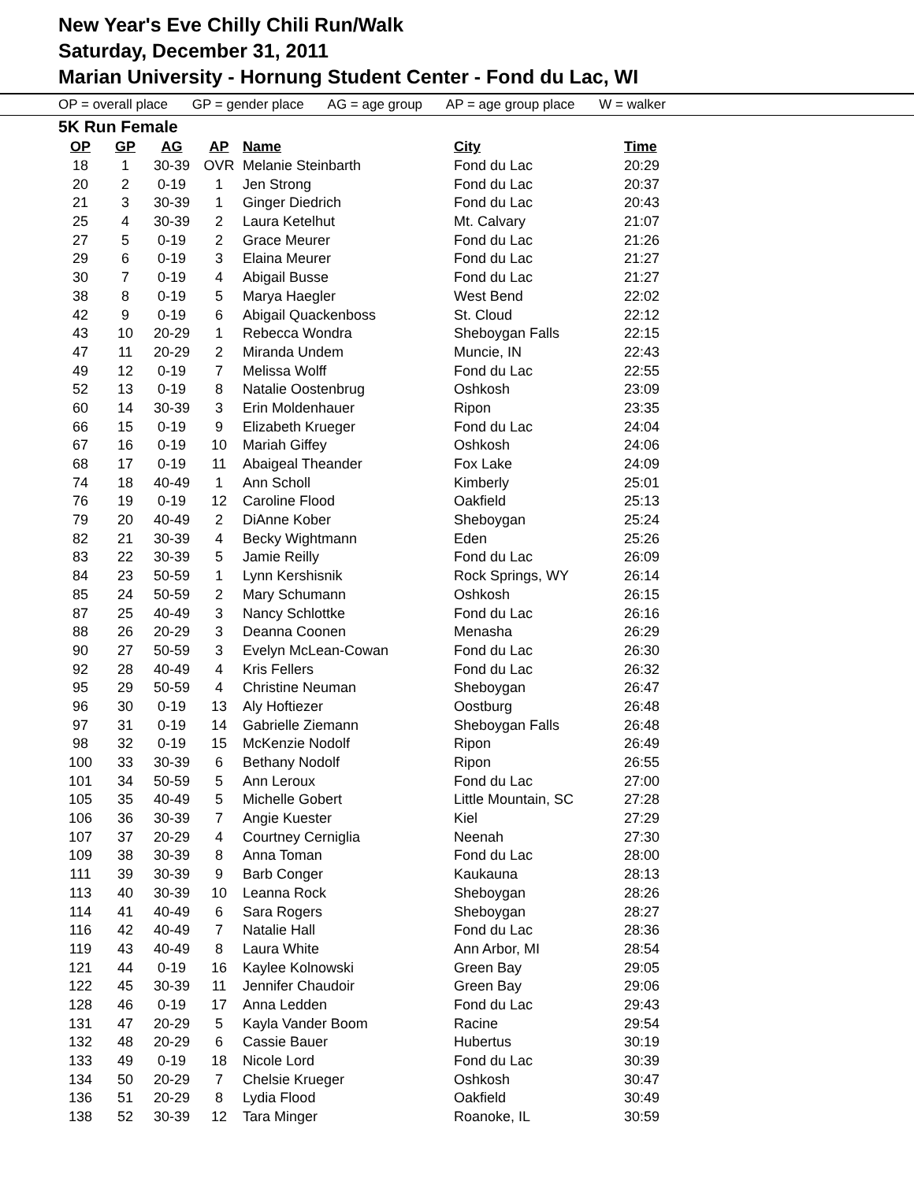New Year's Eve Chilly Chili Run/Walk
Saturday, December 31, 2011
Marian University - Hornung Student Center - Fond du Lac, WI
OP = overall place GP = gender place AG = age group AP = age group place W = walker
5K Run Female
| OP | GP | AG | AP | Name | City | Time |
| --- | --- | --- | --- | --- | --- | --- |
| 18 | 1 | 30-39 | OVR | Melanie Steinbarth | Fond du Lac | 20:29 |
| 20 | 2 | 0-19 | 1 | Jen Strong | Fond du Lac | 20:37 |
| 21 | 3 | 30-39 | 1 | Ginger Diedrich | Fond du Lac | 20:43 |
| 25 | 4 | 30-39 | 2 | Laura Ketelhut | Mt. Calvary | 21:07 |
| 27 | 5 | 0-19 | 2 | Grace Meurer | Fond du Lac | 21:26 |
| 29 | 6 | 0-19 | 3 | Elaina Meurer | Fond du Lac | 21:27 |
| 30 | 7 | 0-19 | 4 | Abigail Busse | Fond du Lac | 21:27 |
| 38 | 8 | 0-19 | 5 | Marya Haegler | West Bend | 22:02 |
| 42 | 9 | 0-19 | 6 | Abigail Quackenboss | St. Cloud | 22:12 |
| 43 | 10 | 20-29 | 1 | Rebecca Wondra | Sheboygan Falls | 22:15 |
| 47 | 11 | 20-29 | 2 | Miranda Undem | Muncie, IN | 22:43 |
| 49 | 12 | 0-19 | 7 | Melissa Wolff | Fond du Lac | 22:55 |
| 52 | 13 | 0-19 | 8 | Natalie Oostenbrug | Oshkosh | 23:09 |
| 60 | 14 | 30-39 | 3 | Erin Moldenhauer | Ripon | 23:35 |
| 66 | 15 | 0-19 | 9 | Elizabeth Krueger | Fond du Lac | 24:04 |
| 67 | 16 | 0-19 | 10 | Mariah Giffey | Oshkosh | 24:06 |
| 68 | 17 | 0-19 | 11 | Abaigeal Theander | Fox Lake | 24:09 |
| 74 | 18 | 40-49 | 1 | Ann Scholl | Kimberly | 25:01 |
| 76 | 19 | 0-19 | 12 | Caroline Flood | Oakfield | 25:13 |
| 79 | 20 | 40-49 | 2 | DiAnne Kober | Sheboygan | 25:24 |
| 82 | 21 | 30-39 | 4 | Becky Wightmann | Eden | 25:26 |
| 83 | 22 | 30-39 | 5 | Jamie Reilly | Fond du Lac | 26:09 |
| 84 | 23 | 50-59 | 1 | Lynn Kershisnik | Rock Springs, WY | 26:14 |
| 85 | 24 | 50-59 | 2 | Mary Schumann | Oshkosh | 26:15 |
| 87 | 25 | 40-49 | 3 | Nancy Schlottke | Fond du Lac | 26:16 |
| 88 | 26 | 20-29 | 3 | Deanna Coonen | Menasha | 26:29 |
| 90 | 27 | 50-59 | 3 | Evelyn McLean-Cowan | Fond du Lac | 26:30 |
| 92 | 28 | 40-49 | 4 | Kris Fellers | Fond du Lac | 26:32 |
| 95 | 29 | 50-59 | 4 | Christine Neuman | Sheboygan | 26:47 |
| 96 | 30 | 0-19 | 13 | Aly Hoftiezer | Oostburg | 26:48 |
| 97 | 31 | 0-19 | 14 | Gabrielle Ziemann | Sheboygan Falls | 26:48 |
| 98 | 32 | 0-19 | 15 | McKenzie Nodolf | Ripon | 26:49 |
| 100 | 33 | 30-39 | 6 | Bethany Nodolf | Ripon | 26:55 |
| 101 | 34 | 50-59 | 5 | Ann Leroux | Fond du Lac | 27:00 |
| 105 | 35 | 40-49 | 5 | Michelle Gobert | Little Mountain, SC | 27:28 |
| 106 | 36 | 30-39 | 7 | Angie Kuester | Kiel | 27:29 |
| 107 | 37 | 20-29 | 4 | Courtney Cerniglia | Neenah | 27:30 |
| 109 | 38 | 30-39 | 8 | Anna Toman | Fond du Lac | 28:00 |
| 111 | 39 | 30-39 | 9 | Barb Conger | Kaukauna | 28:13 |
| 113 | 40 | 30-39 | 10 | Leanna Rock | Sheboygan | 28:26 |
| 114 | 41 | 40-49 | 6 | Sara Rogers | Sheboygan | 28:27 |
| 116 | 42 | 40-49 | 7 | Natalie Hall | Fond du Lac | 28:36 |
| 119 | 43 | 40-49 | 8 | Laura White | Ann Arbor, MI | 28:54 |
| 121 | 44 | 0-19 | 16 | Kaylee Kolnowski | Green Bay | 29:05 |
| 122 | 45 | 30-39 | 11 | Jennifer Chaudoir | Green Bay | 29:06 |
| 128 | 46 | 0-19 | 17 | Anna Ledden | Fond du Lac | 29:43 |
| 131 | 47 | 20-29 | 5 | Kayla Vander Boom | Racine | 29:54 |
| 132 | 48 | 20-29 | 6 | Cassie Bauer | Hubertus | 30:19 |
| 133 | 49 | 0-19 | 18 | Nicole Lord | Fond du Lac | 30:39 |
| 134 | 50 | 20-29 | 7 | Chelsie Krueger | Oshkosh | 30:47 |
| 136 | 51 | 20-29 | 8 | Lydia Flood | Oakfield | 30:49 |
| 138 | 52 | 30-39 | 12 | Tara Minger | Roanoke, IL | 30:59 |